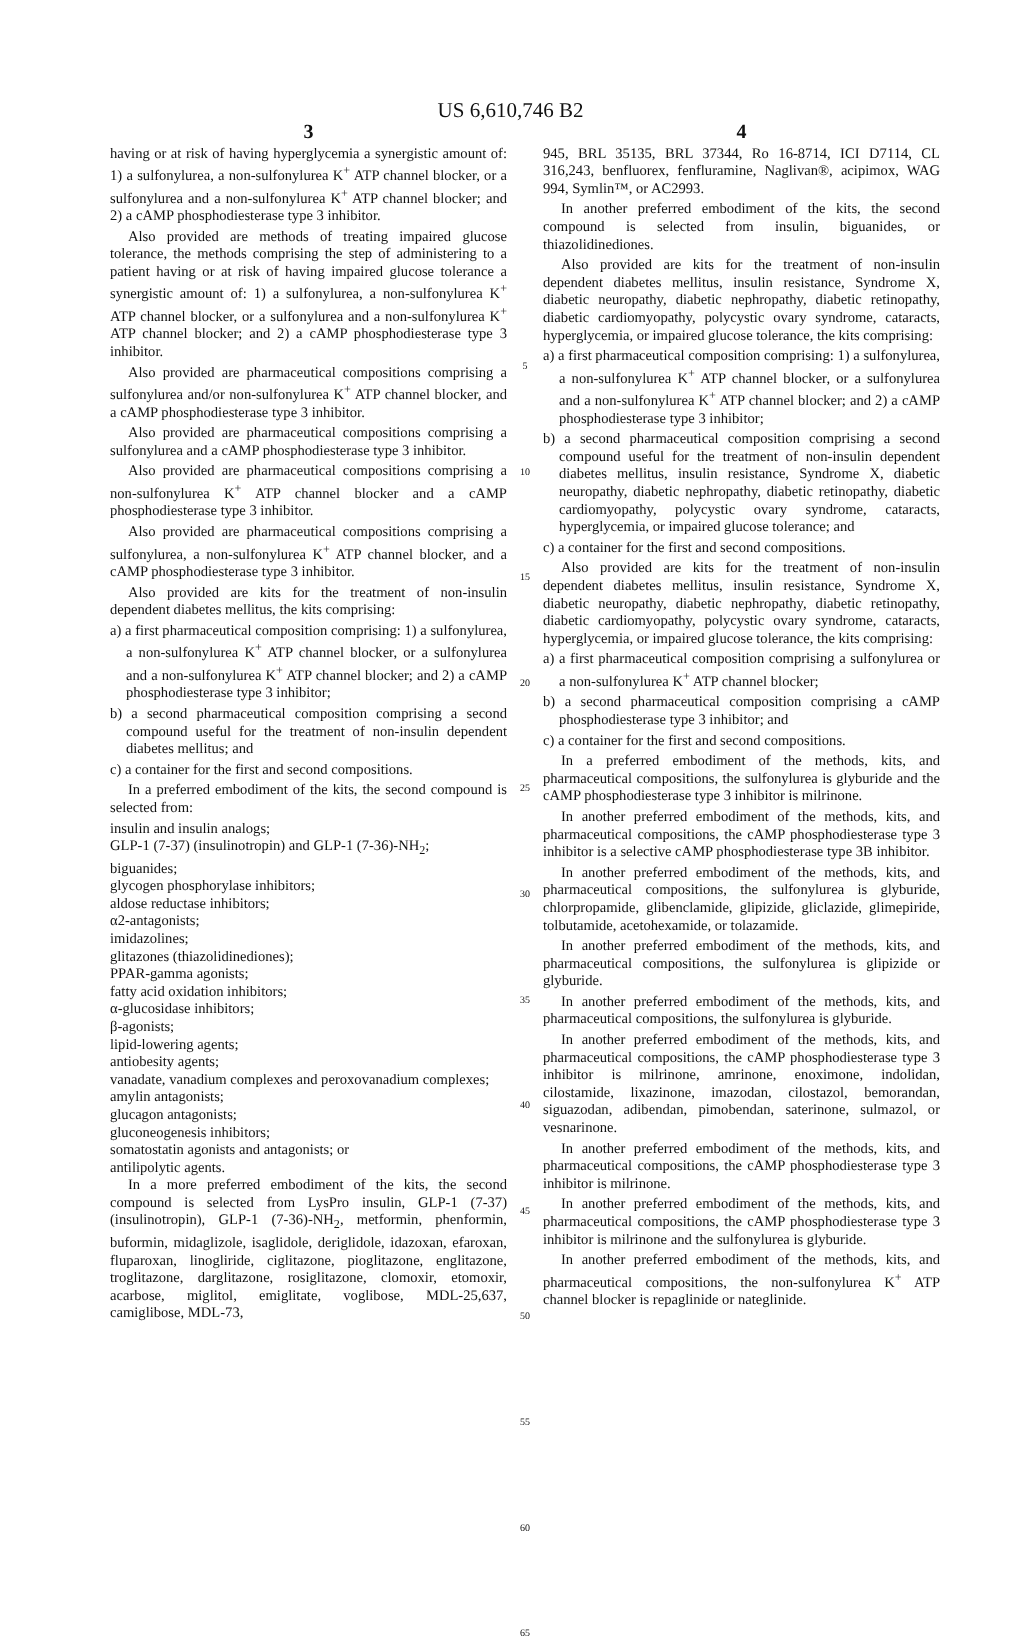US 6,610,746 B2
3
having or at risk of having hyperglycemia a synergistic amount of: 1) a sulfonylurea, a non-sulfonylurea K<sup>+</sup> ATP channel blocker, or a sulfonylurea and a non-sulfonylurea K<sup>+</sup> ATP channel blocker; and 2) a cAMP phosphodiesterase type 3 inhibitor.
Also provided are methods of treating impaired glucose tolerance, the methods comprising the step of administering to a patient having or at risk of having impaired glucose tolerance a synergistic amount of: 1) a sulfonylurea, a non-sulfonylurea K<sup>+</sup> ATP channel blocker, or a sulfonylurea and a non-sulfonylurea K<sup>+</sup> ATP channel blocker; and 2) a cAMP phosphodiesterase type 3 inhibitor.
Also provided are pharmaceutical compositions comprising a sulfonylurea and/or non-sulfonylurea K<sup>+</sup> ATP channel blocker, and a cAMP phosphodiesterase type 3 inhibitor.
Also provided are pharmaceutical compositions comprising a sulfonylurea and a cAMP phosphodiesterase type 3 inhibitor.
Also provided are pharmaceutical compositions comprising a non-sulfonylurea K<sup>+</sup> ATP channel blocker and a cAMP phosphodiesterase type 3 inhibitor.
Also provided are pharmaceutical compositions comprising a sulfonylurea, a non-sulfonylurea K<sup>+</sup> ATP channel blocker, and a cAMP phosphodiesterase type 3 inhibitor.
Also provided are kits for the treatment of non-insulin dependent diabetes mellitus, the kits comprising:
a) a first pharmaceutical composition comprising: 1) a sulfonylurea, a non-sulfonylurea K<sup>+</sup> ATP channel blocker, or a sulfonylurea and a non-sulfonylurea K<sup>+</sup> ATP channel blocker; and 2) a cAMP phosphodiesterase type 3 inhibitor;
b) a second pharmaceutical composition comprising a second compound useful for the treatment of non-insulin dependent diabetes mellitus; and
c) a container for the first and second compositions.
In a preferred embodiment of the kits, the second compound is selected from:
insulin and insulin analogs;
GLP-1 (7-37) (insulinotropin) and GLP-1 (7-36)-NH<sub>2</sub>;
biguanides;
glycogen phosphorylase inhibitors;
aldose reductase inhibitors;
α2-antagonists;
imidazolines;
glitazones (thiazolidinediones);
PPAR-gamma agonists;
fatty acid oxidation inhibitors;
α-glucosidase inhibitors;
β-agonists;
lipid-lowering agents;
antiobesity agents;
vanadate, vanadium complexes and peroxovanadium complexes;
amylin antagonists;
glucagon antagonists;
gluconeogenesis inhibitors;
somatostatin agonists and antagonists; or
antilipolytic agents.
In a more preferred embodiment of the kits, the second compound is selected from LysPro insulin, GLP-1 (7-37) (insulinotropin), GLP-1 (7-36)-NH<sub>2</sub>, metformin, phenformin, buformin, midaglizole, isaglidole, deriglidole, idazoxan, efaroxan, fluparoxan, linogliride, ciglitazone, pioglitazone, englitazone, troglitazone, darglitazone, rosiglitazone, clomoxir, etomoxir, acarbose, miglitol, emiglitate, voglibose, MDL-25,637, camiglibose, MDL-73,
5
10
15
20
25
30
35
40
45
50
55
60
65
4
945, BRL 35135, BRL 37344, Ro 16-8714, ICI D7114, CL 316,243, benfluorex, fenfluramine, Naglivan®, acipimox, WAG 994, Symlin™, or AC2993.
In another preferred embodiment of the kits, the second compound is selected from insulin, biguanides, or thiazolidinediones.
Also provided are kits for the treatment of non-insulin dependent diabetes mellitus, insulin resistance, Syndrome X, diabetic neuropathy, diabetic nephropathy, diabetic retinopathy, diabetic cardiomyopathy, polycystic ovary syndrome, cataracts, hyperglycemia, or impaired glucose tolerance, the kits comprising:
a) a first pharmaceutical composition comprising: 1) a sulfonylurea, a non-sulfonylurea K<sup>+</sup> ATP channel blocker, or a sulfonylurea and a non-sulfonylurea K<sup>+</sup> ATP channel blocker; and 2) a cAMP phosphodiesterase type 3 inhibitor;
b) a second pharmaceutical composition comprising a second compound useful for the treatment of non-insulin dependent diabetes mellitus, insulin resistance, Syndrome X, diabetic neuropathy, diabetic nephropathy, diabetic retinopathy, diabetic cardiomyopathy, polycystic ovary syndrome, cataracts, hyperglycemia, or impaired glucose tolerance; and
c) a container for the first and second compositions.
Also provided are kits for the treatment of non-insulin dependent diabetes mellitus, insulin resistance, Syndrome X, diabetic neuropathy, diabetic nephropathy, diabetic retinopathy, diabetic cardiomyopathy, polycystic ovary syndrome, cataracts, hyperglycemia, or impaired glucose tolerance, the kits comprising:
a) a first pharmaceutical composition comprising a sulfonylurea or a non-sulfonylurea K<sup>+</sup> ATP channel blocker;
b) a second pharmaceutical composition comprising a cAMP phosphodiesterase type 3 inhibitor; and
c) a container for the first and second compositions.
In a preferred embodiment of the methods, kits, and pharmaceutical compositions, the sulfonylurea is glyburide and the cAMP phosphodiesterase type 3 inhibitor is milrinone.
In another preferred embodiment of the methods, kits, and pharmaceutical compositions, the cAMP phosphodiesterase type 3 inhibitor is a selective cAMP phosphodiesterase type 3B inhibitor.
In another preferred embodiment of the methods, kits, and pharmaceutical compositions, the sulfonylurea is glyburide, chlorpropamide, glibenclamide, glipizide, gliclazide, glimepiride, tolbutamide, acetohexamide, or tolazamide.
In another preferred embodiment of the methods, kits, and pharmaceutical compositions, the sulfonylurea is glipizide or glyburide.
In another preferred embodiment of the methods, kits, and pharmaceutical compositions, the sulfonylurea is glyburide.
In another preferred embodiment of the methods, kits, and pharmaceutical compositions, the cAMP phosphodiesterase type 3 inhibitor is milrinone, amrinone, enoximone, indolidan, cilostamide, lixazinone, imazodan, cilostazol, bemorandan, siguazodan, adibendan, pimobendan, saterinone, sulmazol, or vesnarinone.
In another preferred embodiment of the methods, kits, and pharmaceutical compositions, the cAMP phosphodiesterase type 3 inhibitor is milrinone.
In another preferred embodiment of the methods, kits, and pharmaceutical compositions, the cAMP phosphodiesterase type 3 inhibitor is milrinone and the sulfonylurea is glyburide.
In another preferred embodiment of the methods, kits, and pharmaceutical compositions, the non-sulfonylurea K<sup>+</sup> ATP channel blocker is repaglinide or nateglinide.